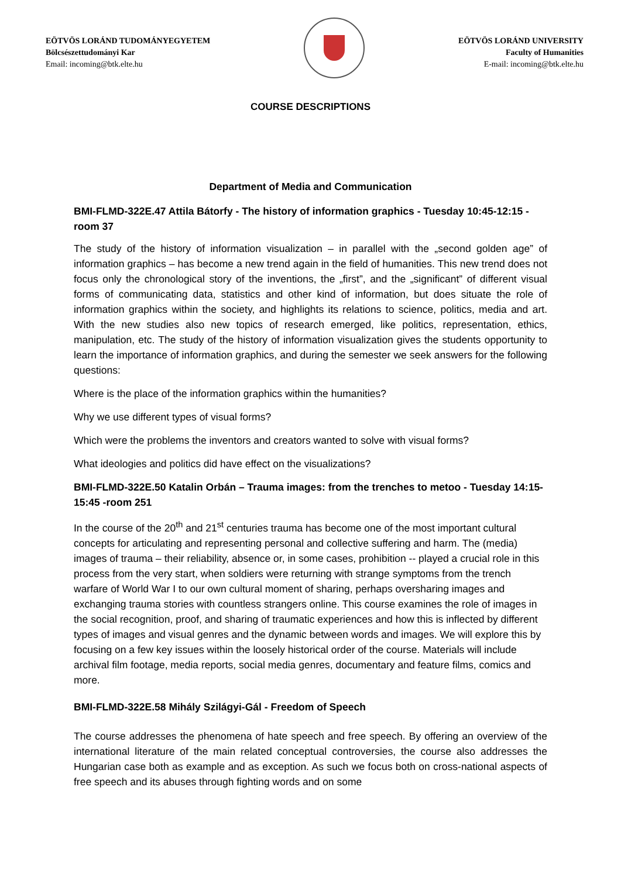EÖTVÖS LORÁND TUDOMÁNYEGYETEM
Bölcsészettudományi Kar
Email: incoming@btk.elte.hu
EÖTVÖS LORÁND UNIVERSITY
Faculty of Humanities
E-mail: incoming@btk.elte.hu
COURSE DESCRIPTIONS
Department of Media and Communication
BMI-FLMD-322E.47 Attila Bátorfy - The history of information graphics - Tuesday 10:45-12:15 -room 37
The study of the history of information visualization – in parallel with the „second golden age” of information graphics – has become a new trend again in the field of humanities. This new trend does not focus only the chronological story of the inventions, the „first”, and the „significant” of different visual forms of communicating data, statistics and other kind of information, but does situate the role of information graphics within the society, and highlights its relations to science, politics, media and art. With the new studies also new topics of research emerged, like politics, representation, ethics, manipulation, etc. The study of the history of information visualization gives the students opportunity to learn the importance of information graphics, and during the semester we seek answers for the following questions:
Where is the place of the information graphics within the humanities?
Why we use different types of visual forms?
Which were the problems the inventors and creators wanted to solve with visual forms?
What ideologies and politics did have effect on the visualizations?
BMI-FLMD-322E.50 Katalin Orbán – Trauma images: from the trenches to metoo - Tuesday 14:15-15:45 -room 251
In the course of the 20<sup>th</sup> and 21<sup>st</sup> centuries trauma has become one of the most important cultural concepts for articulating and representing personal and collective suffering and harm. The (media) images of trauma – their reliability, absence or, in some cases, prohibition -- played a crucial role in this process from the very start, when soldiers were returning with strange symptoms from the trench warfare of World War I to our own cultural moment of sharing, perhaps oversharing images and exchanging trauma stories with countless strangers online. This course examines the role of images in the social recognition, proof, and sharing of traumatic experiences and how this is inflected by different types of images and visual genres and the dynamic between words and images. We will explore this by focusing on a few key issues within the loosely historical order of the course. Materials will include archival film footage, media reports, social media genres, documentary and feature films, comics and more.
BMI-FLMD-322E.58 Mihály Szilágyi-Gál - Freedom of Speech
The course addresses the phenomena of hate speech and free speech. By offering an overview of the international literature of the main related conceptual controversies, the course also addresses the Hungarian case both as example and as exception. As such we focus both on cross-national aspects of free speech and its abuses through fighting words and on some